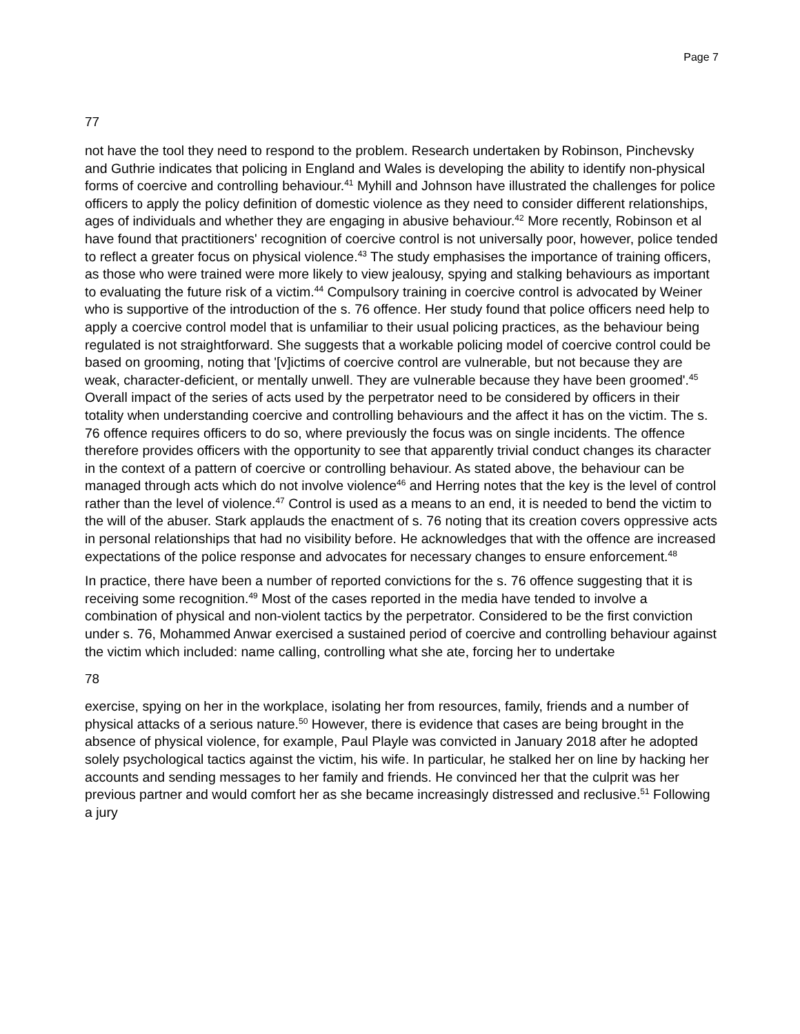Page 7
77
not have the tool they need to respond to the problem. Research undertaken by Robinson, Pinchevsky and Guthrie indicates that policing in England and Wales is developing the ability to identify non-physical forms of coercive and controlling behaviour.<sup>41</sup> Myhill and Johnson have illustrated the challenges for police officers to apply the policy definition of domestic violence as they need to consider different relationships, ages of individuals and whether they are engaging in abusive behaviour.<sup>42</sup> More recently, Robinson et al have found that practitioners' recognition of coercive control is not universally poor, however, police tended to reflect a greater focus on physical violence.<sup>43</sup> The study emphasises the importance of training officers, as those who were trained were more likely to view jealousy, spying and stalking behaviours as important to evaluating the future risk of a victim.<sup>44</sup> Compulsory training in coercive control is advocated by Weiner who is supportive of the introduction of the s. 76 offence. Her study found that police officers need help to apply a coercive control model that is unfamiliar to their usual policing practices, as the behaviour being regulated is not straightforward. She suggests that a workable policing model of coercive control could be based on grooming, noting that '[v]ictims of coercive control are vulnerable, but not because they are weak, character-deficient, or mentally unwell. They are vulnerable because they have been groomed'.<sup>45</sup> Overall impact of the series of acts used by the perpetrator need to be considered by officers in their totality when understanding coercive and controlling behaviours and the affect it has on the victim. The s. 76 offence requires officers to do so, where previously the focus was on single incidents. The offence therefore provides officers with the opportunity to see that apparently trivial conduct changes its character in the context of a pattern of coercive or controlling behaviour. As stated above, the behaviour can be managed through acts which do not involve violence<sup>46</sup> and Herring notes that the key is the level of control rather than the level of violence.<sup>47</sup> Control is used as a means to an end, it is needed to bend the victim to the will of the abuser. Stark applauds the enactment of s. 76 noting that its creation covers oppressive acts in personal relationships that had no visibility before. He acknowledges that with the offence are increased expectations of the police response and advocates for necessary changes to ensure enforcement.<sup>48</sup>
In practice, there have been a number of reported convictions for the s. 76 offence suggesting that it is receiving some recognition.<sup>49</sup> Most of the cases reported in the media have tended to involve a combination of physical and non-violent tactics by the perpetrator. Considered to be the first conviction under s. 76, Mohammed Anwar exercised a sustained period of coercive and controlling behaviour against the victim which included: name calling, controlling what she ate, forcing her to undertake
78
exercise, spying on her in the workplace, isolating her from resources, family, friends and a number of physical attacks of a serious nature.<sup>50</sup> However, there is evidence that cases are being brought in the absence of physical violence, for example, Paul Playle was convicted in January 2018 after he adopted solely psychological tactics against the victim, his wife. In particular, he stalked her on line by hacking her accounts and sending messages to her family and friends. He convinced her that the culprit was her previous partner and would comfort her as she became increasingly distressed and reclusive.<sup>51</sup> Following a jury